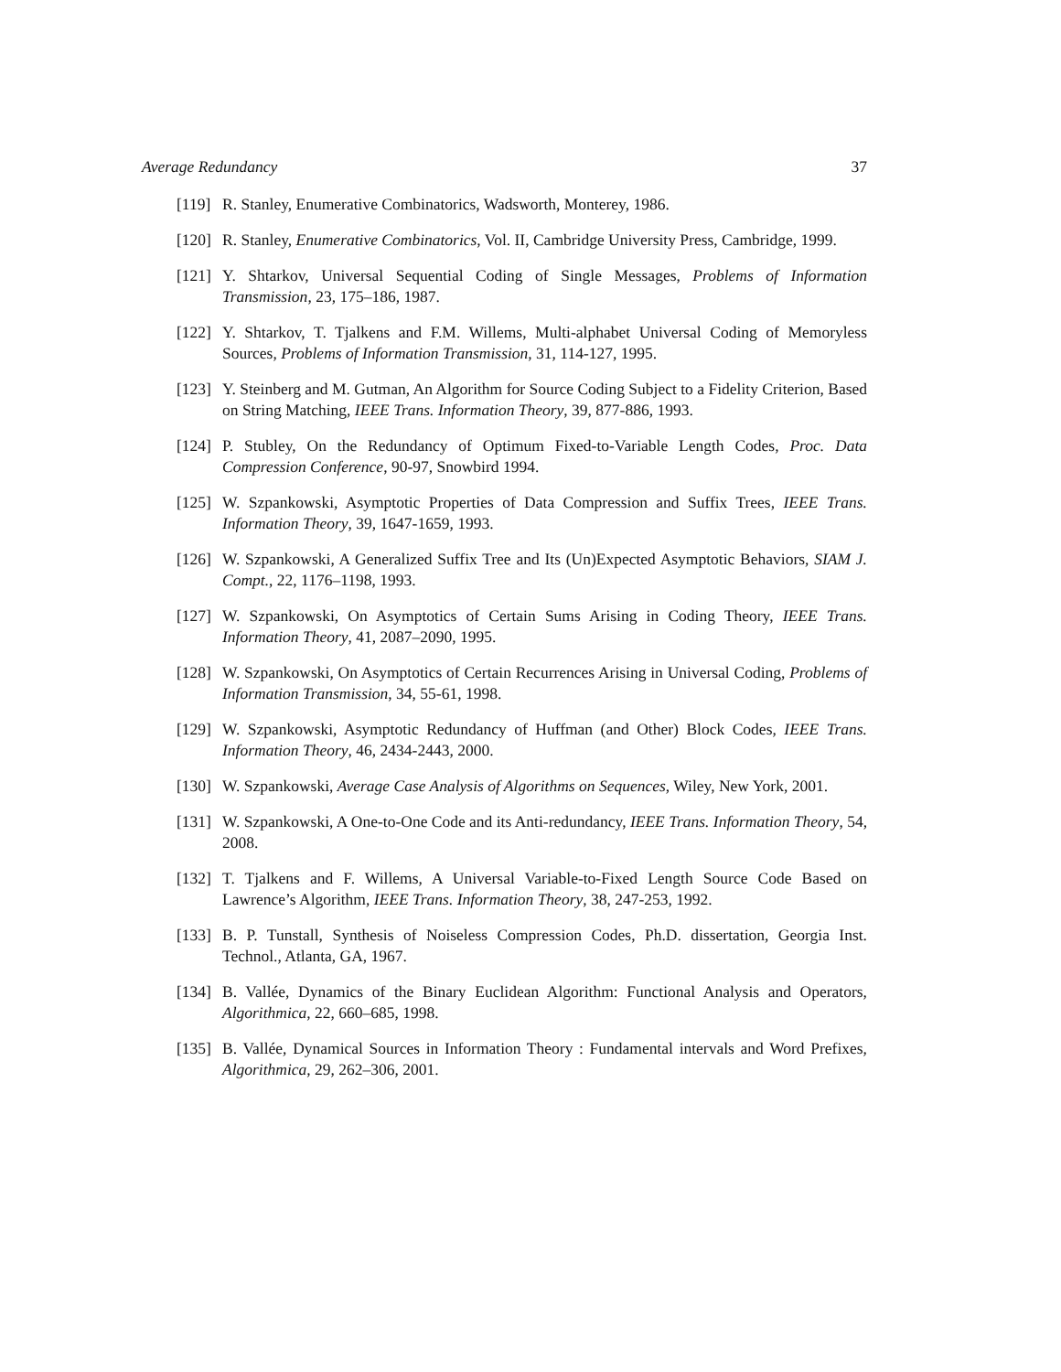Average Redundancy 37
[119] R. Stanley, Enumerative Combinatorics, Wadsworth, Monterey, 1986.
[120] R. Stanley, Enumerative Combinatorics, Vol. II, Cambridge University Press, Cambridge, 1999.
[121] Y. Shtarkov, Universal Sequential Coding of Single Messages, Problems of Information Transmission, 23, 175–186, 1987.
[122] Y. Shtarkov, T. Tjalkens and F.M. Willems, Multi-alphabet Universal Coding of Memoryless Sources, Problems of Information Transmission, 31, 114-127, 1995.
[123] Y. Steinberg and M. Gutman, An Algorithm for Source Coding Subject to a Fidelity Criterion, Based on String Matching, IEEE Trans. Information Theory, 39, 877-886, 1993.
[124] P. Stubley, On the Redundancy of Optimum Fixed-to-Variable Length Codes, Proc. Data Compression Conference, 90-97, Snowbird 1994.
[125] W. Szpankowski, Asymptotic Properties of Data Compression and Suffix Trees, IEEE Trans. Information Theory, 39, 1647-1659, 1993.
[126] W. Szpankowski, A Generalized Suffix Tree and Its (Un)Expected Asymptotic Behaviors, SIAM J. Compt., 22, 1176–1198, 1993.
[127] W. Szpankowski, On Asymptotics of Certain Sums Arising in Coding Theory, IEEE Trans. Information Theory, 41, 2087–2090, 1995.
[128] W. Szpankowski, On Asymptotics of Certain Recurrences Arising in Universal Coding, Problems of Information Transmission, 34, 55-61, 1998.
[129] W. Szpankowski, Asymptotic Redundancy of Huffman (and Other) Block Codes, IEEE Trans. Information Theory, 46, 2434-2443, 2000.
[130] W. Szpankowski, Average Case Analysis of Algorithms on Sequences, Wiley, New York, 2001.
[131] W. Szpankowski, A One-to-One Code and its Anti-redundancy, IEEE Trans. Information Theory, 54, 2008.
[132] T. Tjalkens and F. Willems, A Universal Variable-to-Fixed Length Source Code Based on Lawrence’s Algorithm, IEEE Trans. Information Theory, 38, 247-253, 1992.
[133] B. P. Tunstall, Synthesis of Noiseless Compression Codes, Ph.D. dissertation, Georgia Inst. Technol., Atlanta, GA, 1967.
[134] B. Vallée, Dynamics of the Binary Euclidean Algorithm: Functional Analysis and Operators, Algorithmica, 22, 660–685, 1998.
[135] B. Vallée, Dynamical Sources in Information Theory : Fundamental intervals and Word Prefixes, Algorithmica, 29, 262–306, 2001.